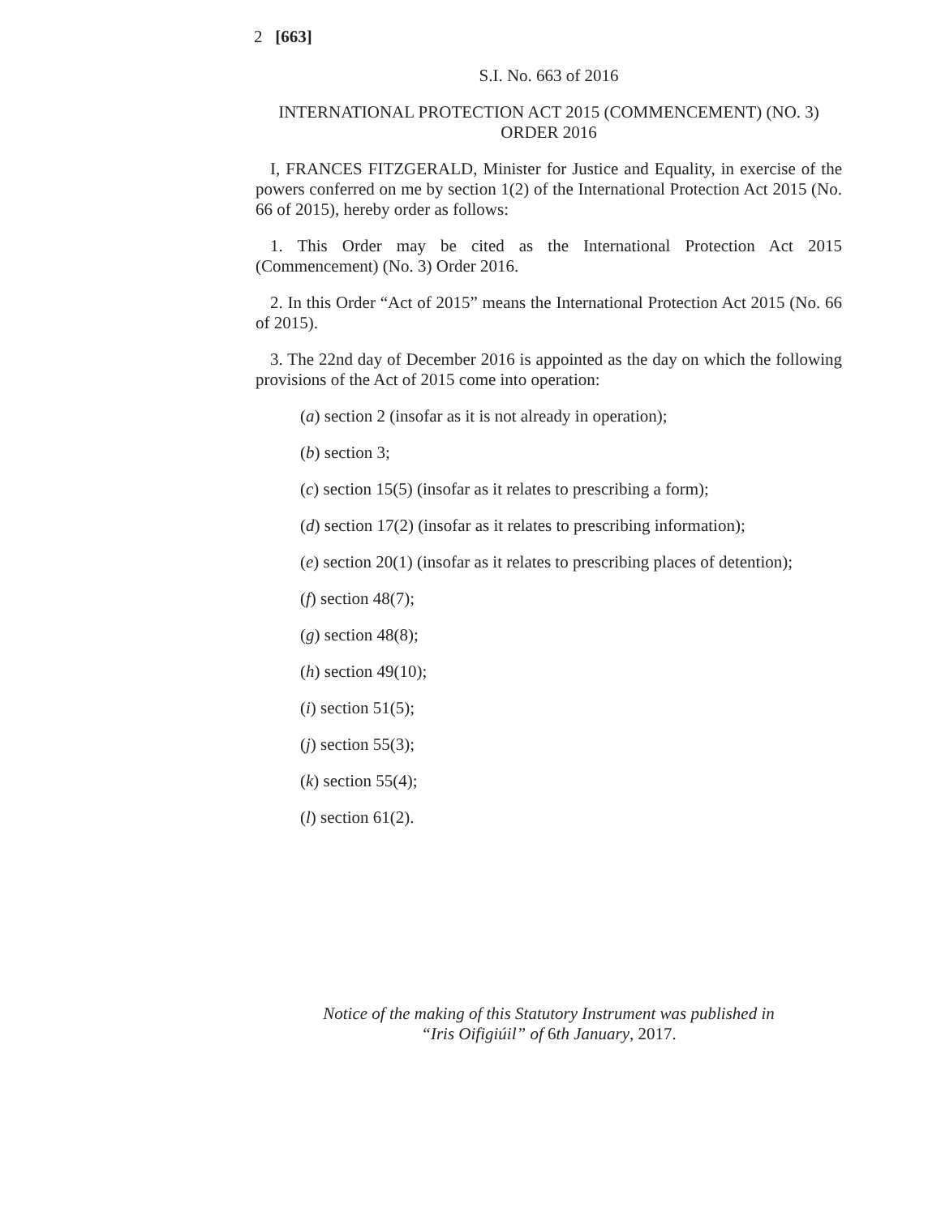2 [663]
S.I. No. 663 of 2016
INTERNATIONAL PROTECTION ACT 2015 (COMMENCEMENT) (NO. 3) ORDER 2016
I, FRANCES FITZGERALD, Minister for Justice and Equality, in exercise of the powers conferred on me by section 1(2) of the International Protection Act 2015 (No. 66 of 2015), hereby order as follows:
1. This Order may be cited as the International Protection Act 2015 (Commencement) (No. 3) Order 2016.
2. In this Order “Act of 2015” means the International Protection Act 2015 (No. 66 of 2015).
3. The 22nd day of December 2016 is appointed as the day on which the following provisions of the Act of 2015 come into operation:
(a) section 2 (insofar as it is not already in operation);
(b) section 3;
(c) section 15(5) (insofar as it relates to prescribing a form);
(d) section 17(2) (insofar as it relates to prescribing information);
(e) section 20(1) (insofar as it relates to prescribing places of detention);
(f) section 48(7);
(g) section 48(8);
(h) section 49(10);
(i) section 51(5);
(j) section 55(3);
(k) section 55(4);
(l) section 61(2).
Notice of the making of this Statutory Instrument was published in
“Iris Oifigiúil” of 6th January, 2017.